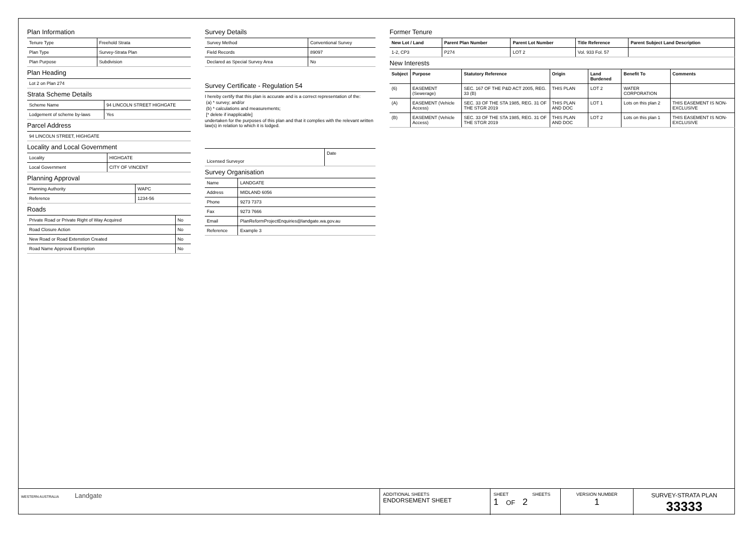Plan Information
| Tenure Type | Freehold Strata |
| Plan Type | Survey-Strata Plan |
| Plan Purpose | Subdivision |
Plan Heading
| Lot 2 on Plan 274 |
Strata Scheme Details
| Scheme Name | 94 LINCOLN STREET HIGHGATE |
| Lodgement of scheme by-laws | Yes |
Parcel Address
| 94 LINCOLN STREET, HIGHGATE |
Locality and Local Government
| Locality | HIGHGATE |
| Local Government | CITY OF VINCENT |
Planning Approval
| Planning Authority | WAPC |
| Reference | 1234-56 |
Roads
| Private Road or Private Right of Way Acquired | No |
| Road Closure Action | No |
| New Road or Road Extenstion Created | No |
| Road Name Approval Exemption | No |
Survey Details
| Survey Method | Conventional Survey |
| Field Records | 89097 |
| Declared as Special Survey Area | No |
Survey Certificate - Regulation 54
I hereby certify that this plan is accurate and is a correct representation of the:
(a) * survey; and/or
(b) * calculations and measurements;
[* delete if inapplicable]
undertaken for the purposes of this plan and that it complies with the relevant written law(s) in relation to which it is lodged.
| Licensed Surveyor | Date |
Survey Organisation
| Name | LANDGATE |
| Address | MIDLAND 6056 |
| Phone | 9273 7373 |
| Fax | 9273 7666 |
| Email | PlanReformProjectEnquiries@landgate.wa.gov.au |
| Reference | Example 3 |
Former Tenure
| New Lot / Land | Parent Plan Number | Parent Lot Number | Title Reference | Parent Subject Land Description |
| --- | --- | --- | --- | --- |
| 1-2, CP3 | P274 | LOT 2 | Vol. 933 Fol. 57 | |
New Interests
| Subject | Purpose | Statutory Reference | Origin | Land Burdened | Benefit To | Comments |
| --- | --- | --- | --- | --- | --- | --- |
| (6) | EASEMENT (Sewerage) | SEC. 167 OF THE P&D ACT 2005, REG. 33 (B) | THIS PLAN | LOT 2 | WATER CORPORATION | |
| (A) | EASEMENT (Vehicle Access) | SEC. 33 OF THE STA 1985, REG. 31 OF THE STGR 2019 | THIS PLAN AND DOC | LOT 1 | Lots on this plan 2 | THIS EASEMENT IS NON-EXCLUSIVE |
| (B) | EASEMENT (Vehicle Access) | SEC. 33 OF THE STA 1985, REG. 31 OF THE STGR 2019 | THIS PLAN AND DOC | LOT 2 | Lots on this plan 1 | THIS EASEMENT IS NON-EXCLUSIVE |
WESTERN AUSTRALIA Landgate
ADDITIONAL SHEETS
ENDORSEMENT SHEET
SHEET SHEETS
1 OF 2
VERSION NUMBER
1
SURVEY-STRATA PLAN
33333